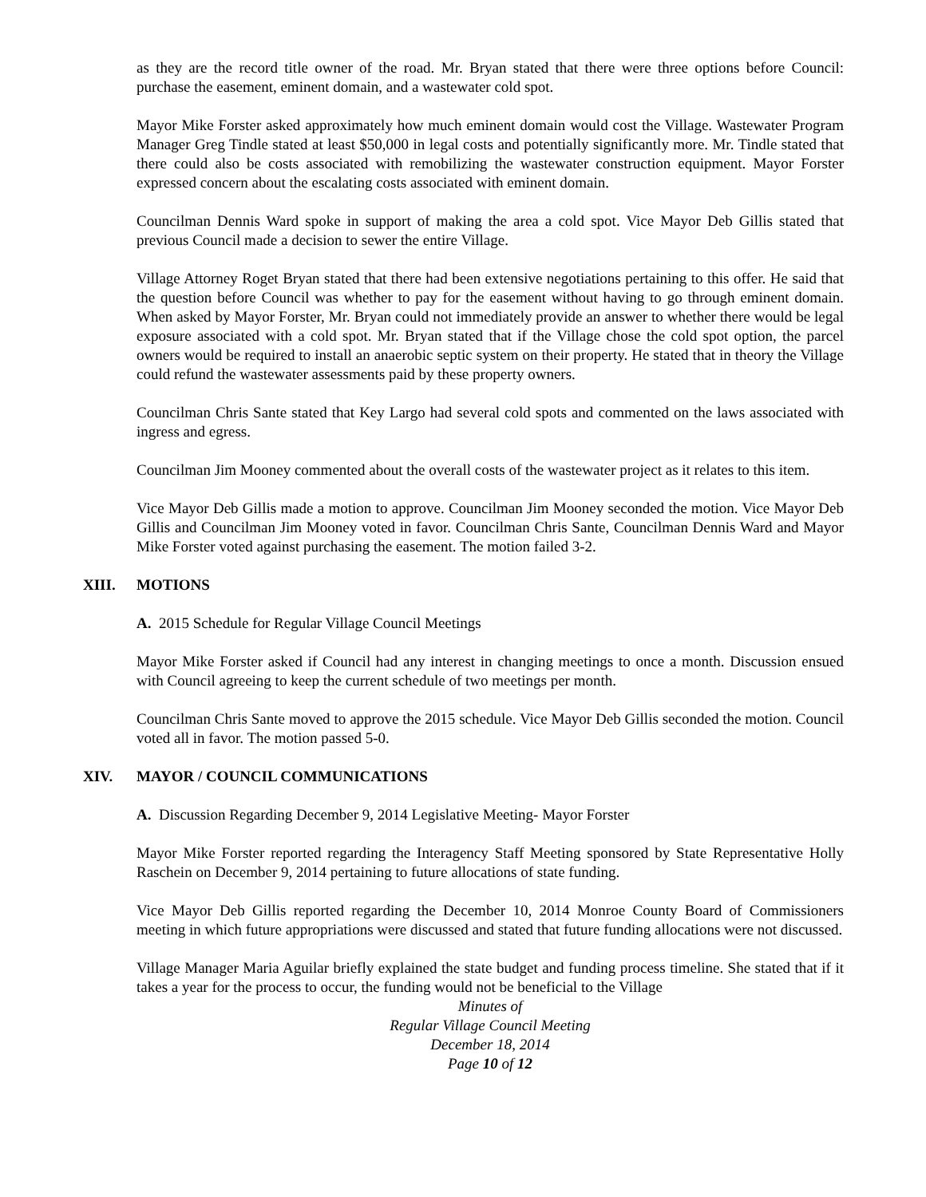as they are the record title owner of the road. Mr. Bryan stated that there were three options before Council: purchase the easement, eminent domain, and a wastewater cold spot.
Mayor Mike Forster asked approximately how much eminent domain would cost the Village. Wastewater Program Manager Greg Tindle stated at least $50,000 in legal costs and potentially significantly more. Mr. Tindle stated that there could also be costs associated with remobilizing the wastewater construction equipment. Mayor Forster expressed concern about the escalating costs associated with eminent domain.
Councilman Dennis Ward spoke in support of making the area a cold spot. Vice Mayor Deb Gillis stated that previous Council made a decision to sewer the entire Village.
Village Attorney Roget Bryan stated that there had been extensive negotiations pertaining to this offer. He said that the question before Council was whether to pay for the easement without having to go through eminent domain. When asked by Mayor Forster, Mr. Bryan could not immediately provide an answer to whether there would be legal exposure associated with a cold spot. Mr. Bryan stated that if the Village chose the cold spot option, the parcel owners would be required to install an anaerobic septic system on their property. He stated that in theory the Village could refund the wastewater assessments paid by these property owners.
Councilman Chris Sante stated that Key Largo had several cold spots and commented on the laws associated with ingress and egress.
Councilman Jim Mooney commented about the overall costs of the wastewater project as it relates to this item.
Vice Mayor Deb Gillis made a motion to approve. Councilman Jim Mooney seconded the motion. Vice Mayor Deb Gillis and Councilman Jim Mooney voted in favor. Councilman Chris Sante, Councilman Dennis Ward and Mayor Mike Forster voted against purchasing the easement. The motion failed 3-2.
XIII. MOTIONS
A. 2015 Schedule for Regular Village Council Meetings
Mayor Mike Forster asked if Council had any interest in changing meetings to once a month. Discussion ensued with Council agreeing to keep the current schedule of two meetings per month.
Councilman Chris Sante moved to approve the 2015 schedule. Vice Mayor Deb Gillis seconded the motion. Council voted all in favor. The motion passed 5-0.
XIV. MAYOR / COUNCIL COMMUNICATIONS
A. Discussion Regarding December 9, 2014 Legislative Meeting- Mayor Forster
Mayor Mike Forster reported regarding the Interagency Staff Meeting sponsored by State Representative Holly Raschein on December 9, 2014 pertaining to future allocations of state funding.
Vice Mayor Deb Gillis reported regarding the December 10, 2014 Monroe County Board of Commissioners meeting in which future appropriations were discussed and stated that future funding allocations were not discussed.
Village Manager Maria Aguilar briefly explained the state budget and funding process timeline. She stated that if it takes a year for the process to occur, the funding would not be beneficial to the Village
Minutes of
Regular Village Council Meeting
December 18, 2014
Page 10 of 12